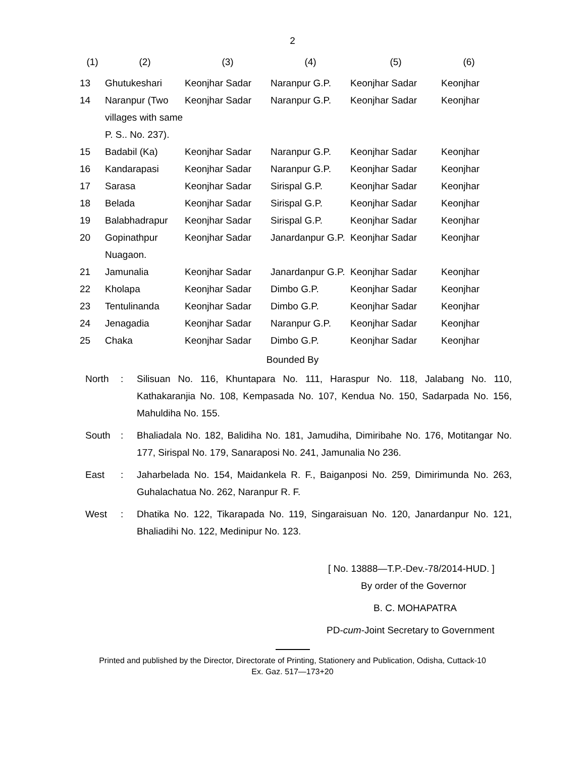2
| (1) | (2) | (3) | (4) | (5) | (6) |
| --- | --- | --- | --- | --- | --- |
| 13 | Ghutukeshari | Keonjhar Sadar | Naranpur G.P. | Keonjhar Sadar | Keonjhar |
| 14 | Naranpur (Two villages with same P. S.. No. 237). | Keonjhar Sadar | Naranpur G.P. | Keonjhar Sadar | Keonjhar |
| 15 | Badabil (Ka) | Keonjhar Sadar | Naranpur G.P. | Keonjhar Sadar | Keonjhar |
| 16 | Kandarapasi | Keonjhar Sadar | Naranpur G.P. | Keonjhar Sadar | Keonjhar |
| 17 | Sarasa | Keonjhar Sadar | Sirispal G.P. | Keonjhar Sadar | Keonjhar |
| 18 | Belada | Keonjhar Sadar | Sirispal G.P. | Keonjhar Sadar | Keonjhar |
| 19 | Balabhadrapur | Keonjhar Sadar | Sirispal G.P. | Keonjhar Sadar | Keonjhar |
| 20 | Gopinathpur Nuagaon. | Keonjhar Sadar | Janardanpur G.P. | Keonjhar Sadar | Keonjhar |
| 21 | Jamunalia | Keonjhar Sadar | Janardanpur G.P. | Keonjhar Sadar | Keonjhar |
| 22 | Kholapa | Keonjhar Sadar | Dimbo G.P. | Keonjhar Sadar | Keonjhar |
| 23 | Tentulinanda | Keonjhar Sadar | Dimbo G.P. | Keonjhar Sadar | Keonjhar |
| 24 | Jenagadia | Keonjhar Sadar | Naranpur G.P. | Keonjhar Sadar | Keonjhar |
| 25 | Chaka | Keonjhar Sadar | Dimbo G.P. | Keonjhar Sadar | Keonjhar |
Bounded By
North : Silisuan No. 116, Khuntapara No. 111, Haraspur No. 118, Jalabang No. 110, Kathakaranjia No. 108, Kempasada No. 107, Kendua No. 150, Sadarpada No. 156, Mahuldiha No. 155.
South : Bhaliadala No. 182, Balidiha No. 181, Jamudiha, Dimiribahe No. 176, Motitangar No. 177, Sirispal No. 179, Sanaraposi No. 241, Jamunalia No 236.
East : Jaharbelada No. 154, Maidankela R. F., Baiganposi No. 259, Dimirimunda No. 263, Guhalachatua No. 262, Naranpur R. F.
West : Dhatika No. 122, Tikarapada No. 119, Singaraisuan No. 120, Janardanpur No. 121, Bhaliadihi No. 122, Medinipur No. 123.
[ No. 13888—T.P.-Dev.-78/2014-HUD. ]
By order of the Governor
B. C. MOHAPATRA
PD-cum-Joint Secretary to Government
Printed and published by the Director, Directorate of Printing, Stationery and Publication, Odisha, Cuttack-10
Ex. Gaz. 517—173+20